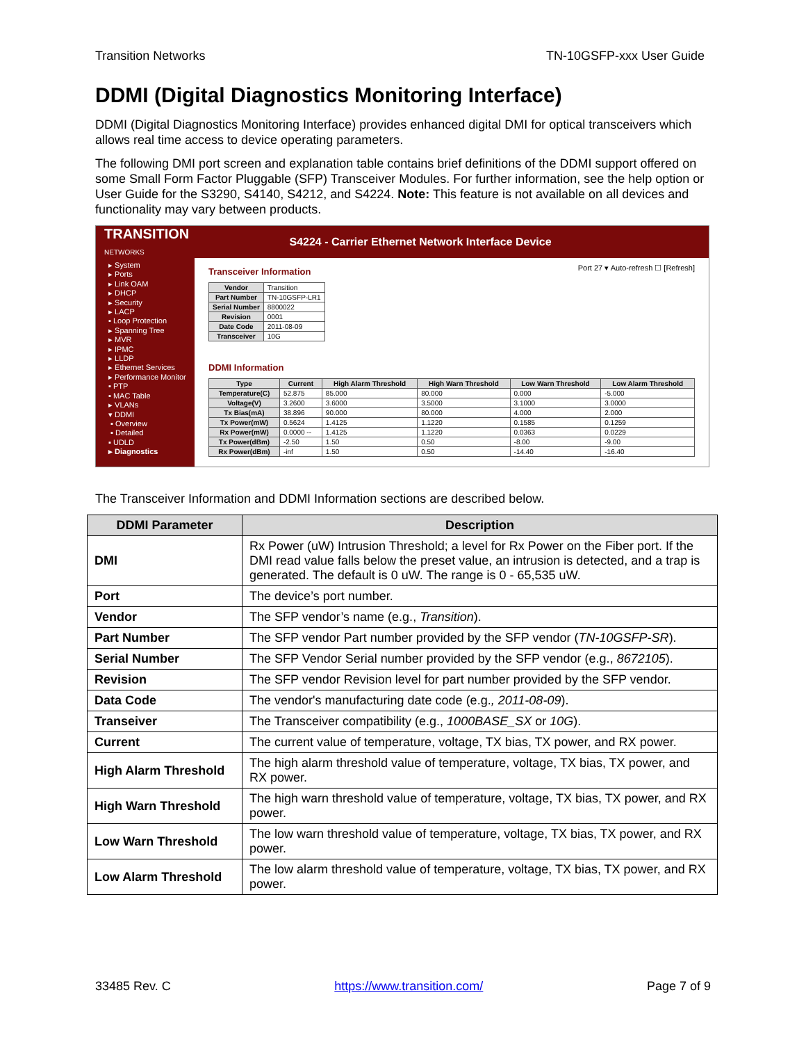Transition Networks TN-10GSFP-xxx User Guide
DDMI (Digital Diagnostics Monitoring Interface)
DDMI (Digital Diagnostics Monitoring Interface) provides enhanced digital DMI for optical transceivers which allows real time access to device operating parameters.
The following DMI port screen and explanation table contains brief definitions of the DDMI support offered on some Small Form Factor Pluggable (SFP) Transceiver Modules. For further information, see the help option or User Guide for the S3290, S4140, S4212, and S4224. Note: This feature is not available on all devices and functionality may vary between products.
TRANSITION
NETWORKS
S4224 - Carrier Ethernet Network Interface Device
▸ System
▸ Ports
▸ Link OAM
▸ DHCP
▸ Security
▸ LACP
▪ Loop Protection
▸ Spanning Tree
▸ MVR
▸ IPMC
▸ LLDP
▸ Ethernet Services
▸ Performance Monitor
▪ PTP
▪ MAC Table
▸ VLANs
▾ DDMI
▪ Overview
▪ Detailed
▪ UDLD
▸ Diagnostics
Transceiver Information
Port 27 ▾ Auto-refresh ☐ [Refresh]
| Vendor | Transition |
| Part Number | TN-10GSFP-LR1 |
| Serial Number | 8800022 |
| Revision | 0001 |
| Date Code | 2011-08-09 |
| Transceiver | 10G |
DDMI Information
| Type | Current | High Alarm Threshold | High Warn Threshold | Low Warn Threshold | Low Alarm Threshold |
| --- | --- | --- | --- | --- | --- |
| Temperature(C) | 52.875 | 85.000 | 80.000 | 0.000 | -5.000 |
| Voltage(V) | 3.2600 | 3.6000 | 3.5000 | 3.1000 | 3.0000 |
| Tx Bias(mA) | 38.896 | 90.000 | 80.000 | 4.000 | 2.000 |
| Tx Power(mW) | 0.5624 | 1.4125 | 1.1220 | 0.1585 | 0.1259 |
| Rx Power(mW) | 0.0000 -- | 1.4125 | 1.1220 | 0.0363 | 0.0229 |
| Tx Power(dBm) | -2.50 | 1.50 | 0.50 | -8.00 | -9.00 |
| Rx Power(dBm) | -inf | 1.50 | 0.50 | -14.40 | -16.40 |
The Transceiver Information and DDMI Information sections are described below.
| DDMI Parameter | Description |
| --- | --- |
| DMI | Rx Power (uW) Intrusion Threshold; a level for Rx Power on the Fiber port. If the DMI read value falls below the preset value, an intrusion is detected, and a trap is generated. The default is 0 uW. The range is 0 - 65,535 uW. |
| Port | The device’s port number. |
| Vendor | The SFP vendor’s name (e.g., Transition ). |
| Part Number | The SFP vendor Part number provided by the SFP vendor ( TN-10GSFP-SR ). |
| Serial Number | The SFP Vendor Serial number provided by the SFP vendor (e.g., 8672105 ). |
| Revision | The SFP vendor Revision level for part number provided by the SFP vendor. |
| Data Code | The vendor's manufacturing date code (e.g. , 2011-08-09 ). |
| Transeiver | The Transceiver compatibility (e.g., 1000BASE_SX or 10G ). |
| Current | The current value of temperature, voltage, TX bias, TX power, and RX power. |
| High Alarm Threshold | The high alarm threshold value of temperature, voltage, TX bias, TX power, and RX power. |
| High Warn Threshold | The high warn threshold value of temperature, voltage, TX bias, TX power, and RX power. |
| Low Warn Threshold | The low warn threshold value of temperature, voltage, TX bias, TX power, and RX power. |
| Low Alarm Threshold | The low alarm threshold value of temperature, voltage, TX bias, TX power, and RX power. |
33485 Rev. C https://www.transition.com/ Page 7 of 9